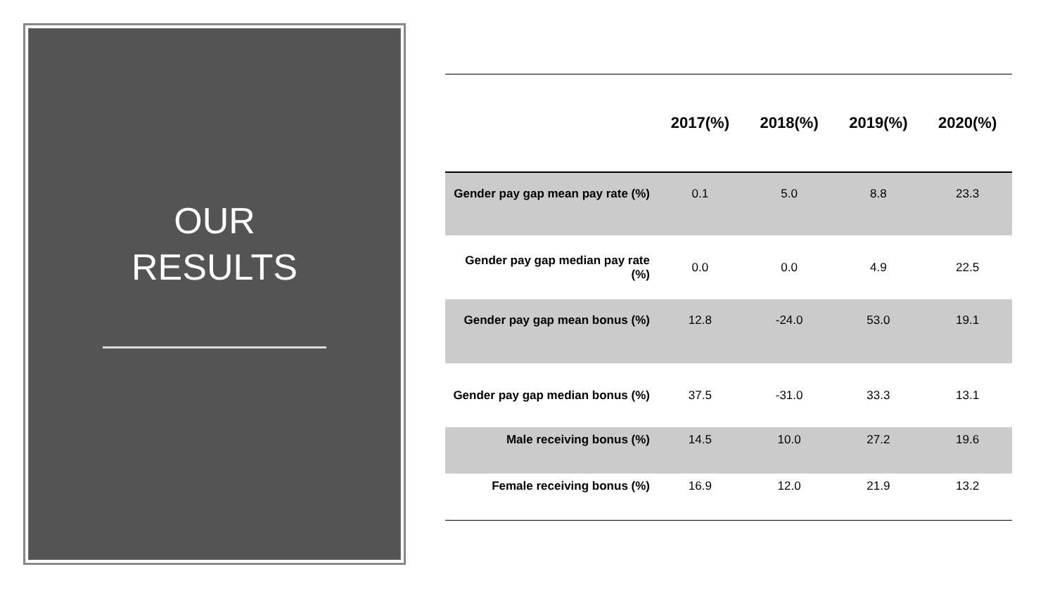OUR
RESULTS
| | 2017(%) | 2018(%) | 2019(%) | 2020(%) |
| --- | --- | --- | --- | --- |
| Gender pay gap mean pay rate (%) | 0.1 | 5.0 | 8.8 | 23.3 |
| Gender pay gap median pay rate (%) | 0.0 | 0.0 | 4.9 | 22.5 |
| Gender pay gap mean bonus (%) | 12.8 | -24.0 | 53.0 | 19.1 |
| Gender pay gap median bonus (%) | 37.5 | -31.0 | 33.3 | 13.1 |
| Male receiving bonus (%) | 14.5 | 10.0 | 27.2 | 19.6 |
| Female receiving bonus (%) | 16.9 | 12.0 | 21.9 | 13.2 |